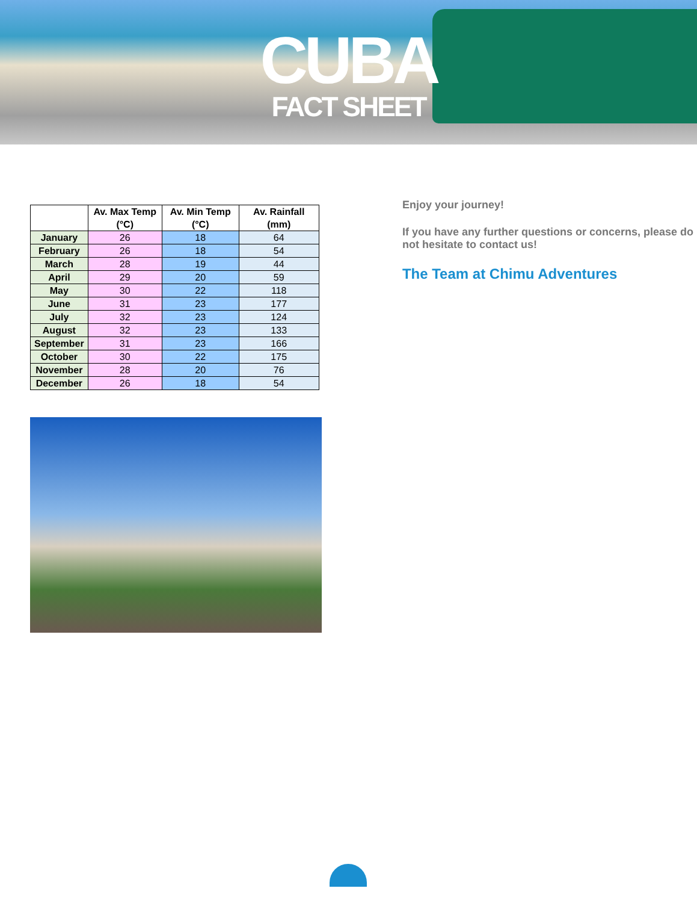CUBA
FACT SHEET
| | Av. Max Temp (°C) | Av. Min Temp (°C) | Av. Rainfall (mm) |
| --- | --- | --- | --- |
| January | 26 | 18 | 64 |
| February | 26 | 18 | 54 |
| March | 28 | 19 | 44 |
| April | 29 | 20 | 59 |
| May | 30 | 22 | 118 |
| June | 31 | 23 | 177 |
| July | 32 | 23 | 124 |
| August | 32 | 23 | 133 |
| September | 31 | 23 | 166 |
| October | 30 | 22 | 175 |
| November | 28 | 20 | 76 |
| December | 26 | 18 | 54 |
Enjoy your journey!
If you have any further questions or concerns, please do not hesitate to contact us!
The Team at Chimu Adventures